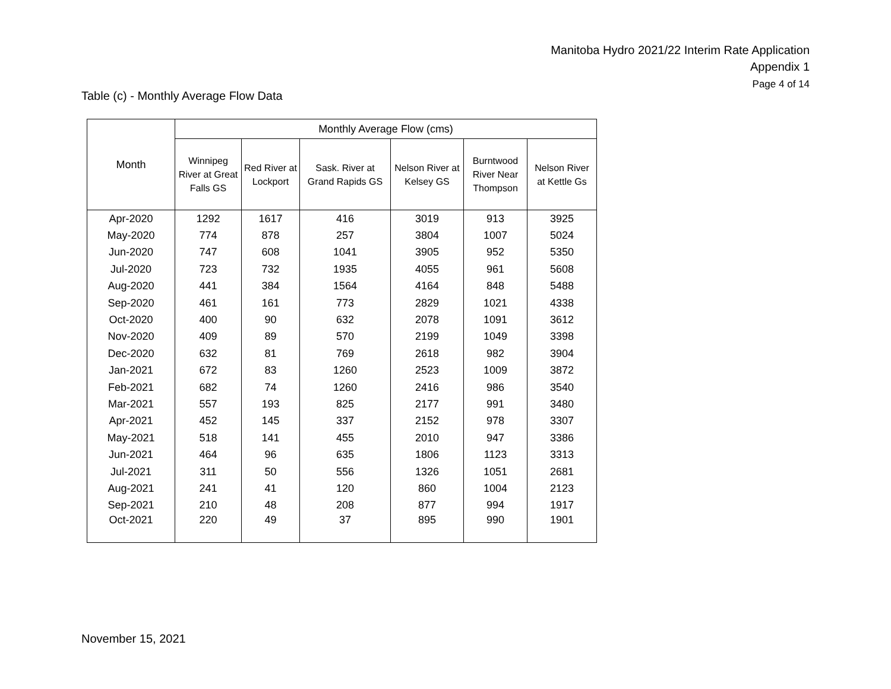Manitoba Hydro 2021/22 Interim Rate Application
Appendix 1
Page 4 of 14
Table (c) - Monthly Average Flow Data
| Month | Monthly Average Flow (cms) | | | | | |
| --- | --- | --- | --- | --- | --- | --- |
| | Winnipeg River at Great Falls GS | Red River at Lockport | Sask. River at Grand Rapids GS | Nelson River at Kelsey GS | Burntwood River Near Thompson | Nelson River at Kettle Gs |
| Apr-2020 | 1292 | 1617 | 416 | 3019 | 913 | 3925 |
| May-2020 | 774 | 878 | 257 | 3804 | 1007 | 5024 |
| Jun-2020 | 747 | 608 | 1041 | 3905 | 952 | 5350 |
| Jul-2020 | 723 | 732 | 1935 | 4055 | 961 | 5608 |
| Aug-2020 | 441 | 384 | 1564 | 4164 | 848 | 5488 |
| Sep-2020 | 461 | 161 | 773 | 2829 | 1021 | 4338 |
| Oct-2020 | 400 | 90 | 632 | 2078 | 1091 | 3612 |
| Nov-2020 | 409 | 89 | 570 | 2199 | 1049 | 3398 |
| Dec-2020 | 632 | 81 | 769 | 2618 | 982 | 3904 |
| Jan-2021 | 672 | 83 | 1260 | 2523 | 1009 | 3872 |
| Feb-2021 | 682 | 74 | 1260 | 2416 | 986 | 3540 |
| Mar-2021 | 557 | 193 | 825 | 2177 | 991 | 3480 |
| Apr-2021 | 452 | 145 | 337 | 2152 | 978 | 3307 |
| May-2021 | 518 | 141 | 455 | 2010 | 947 | 3386 |
| Jun-2021 | 464 | 96 | 635 | 1806 | 1123 | 3313 |
| Jul-2021 | 311 | 50 | 556 | 1326 | 1051 | 2681 |
| Aug-2021 | 241 | 41 | 120 | 860 | 1004 | 2123 |
| Sep-2021 | 210 | 48 | 208 | 877 | 994 | 1917 |
| Oct-2021 | 220 | 49 | 37 | 895 | 990 | 1901 |
November 15, 2021